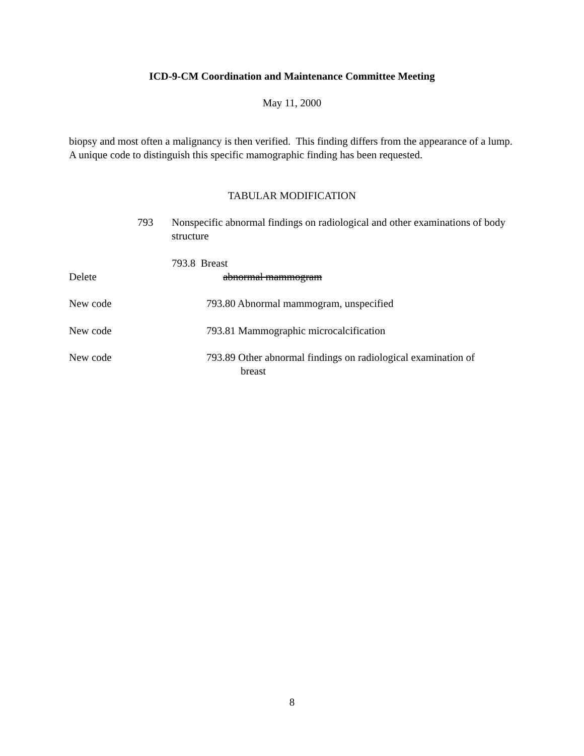ICD-9-CM Coordination and Maintenance Committee Meeting
May 11, 2000
biopsy and most often a malignancy is then verified. This finding differs from the appearance of a lump. A unique code to distinguish this specific mamographic finding has been requested.
TABULAR MODIFICATION
793 Nonspecific abnormal findings on radiological and other examinations of body structure
793.8 Breast
Delete abnormal mammogram
New code 793.80 Abnormal mammogram, unspecified
New code 793.81 Mammographic microcalcification
New code 793.89 Other abnormal findings on radiological examination of
breast
8